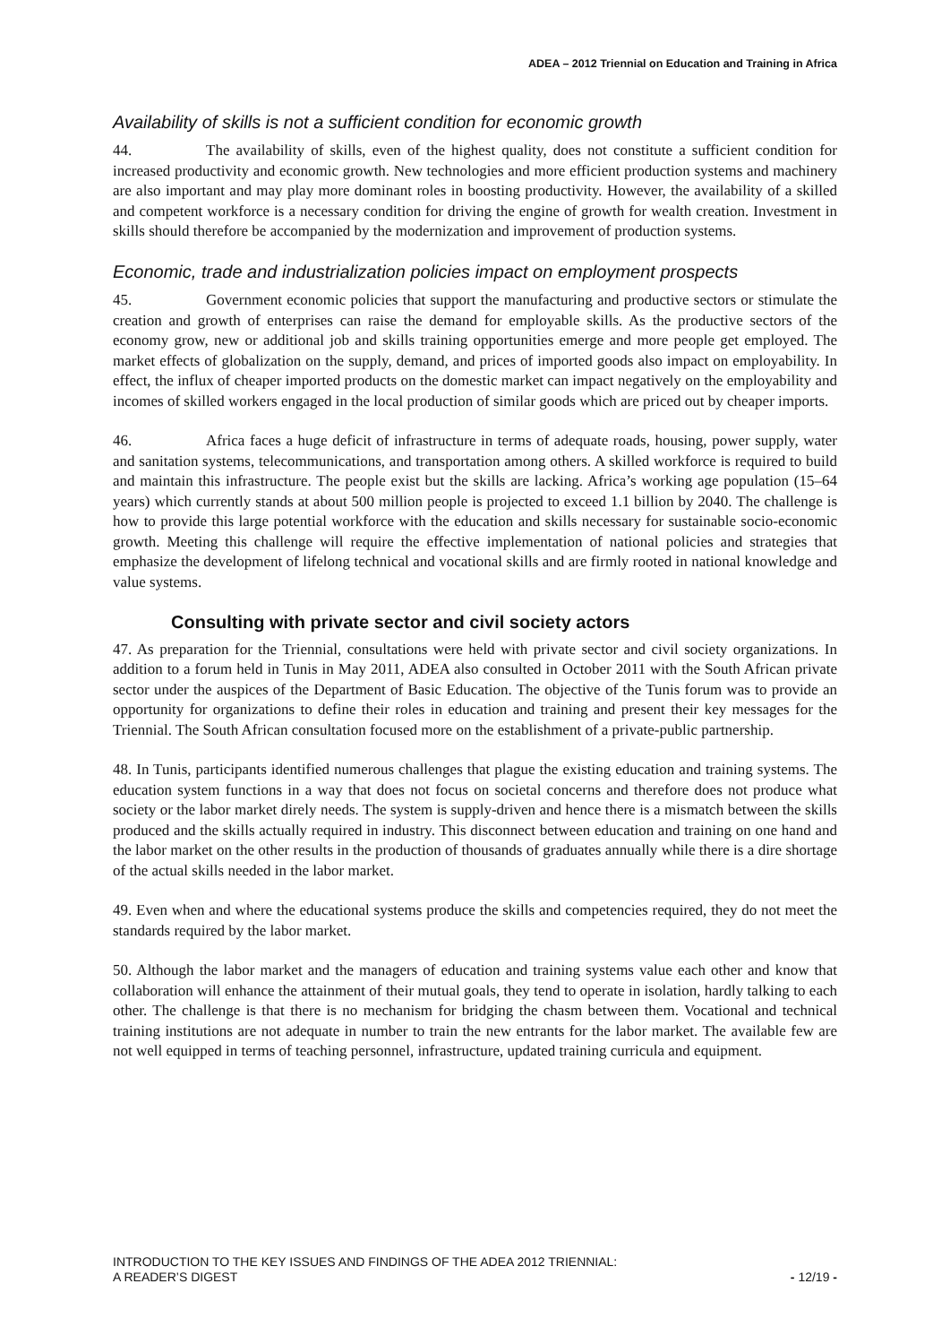ADEA – 2012 Triennial on Education and Training in Africa
Availability of skills is not a sufficient condition for economic growth
44. The availability of skills, even of the highest quality, does not constitute a sufficient condition for increased productivity and economic growth. New technologies and more efficient production systems and machinery are also important and may play more dominant roles in boosting productivity. However, the availability of a skilled and competent workforce is a necessary condition for driving the engine of growth for wealth creation. Investment in skills should therefore be accompanied by the modernization and improvement of production systems.
Economic, trade and industrialization policies impact on employment prospects
45. Government economic policies that support the manufacturing and productive sectors or stimulate the creation and growth of enterprises can raise the demand for employable skills. As the productive sectors of the economy grow, new or additional job and skills training opportunities emerge and more people get employed. The market effects of globalization on the supply, demand, and prices of imported goods also impact on employability. In effect, the influx of cheaper imported products on the domestic market can impact negatively on the employability and incomes of skilled workers engaged in the local production of similar goods which are priced out by cheaper imports.
46. Africa faces a huge deficit of infrastructure in terms of adequate roads, housing, power supply, water and sanitation systems, telecommunications, and transportation among others. A skilled workforce is required to build and maintain this infrastructure. The people exist but the skills are lacking. Africa’s working age population (15–64 years) which currently stands at about 500 million people is projected to exceed 1.1 billion by 2040. The challenge is how to provide this large potential workforce with the education and skills necessary for sustainable socio-economic growth. Meeting this challenge will require the effective implementation of national policies and strategies that emphasize the development of lifelong technical and vocational skills and are firmly rooted in national knowledge and value systems.
Consulting with private sector and civil society actors
47. As preparation for the Triennial, consultations were held with private sector and civil society organizations. In addition to a forum held in Tunis in May 2011, ADEA also consulted in October 2011 with the South African private sector under the auspices of the Department of Basic Education. The objective of the Tunis forum was to provide an opportunity for organizations to define their roles in education and training and present their key messages for the Triennial. The South African consultation focused more on the establishment of a private-public partnership.
48. In Tunis, participants identified numerous challenges that plague the existing education and training systems. The education system functions in a way that does not focus on societal concerns and therefore does not produce what society or the labor market direly needs. The system is supply-driven and hence there is a mismatch between the skills produced and the skills actually required in industry. This disconnect between education and training on one hand and the labor market on the other results in the production of thousands of graduates annually while there is a dire shortage of the actual skills needed in the labor market.
49. Even when and where the educational systems produce the skills and competencies required, they do not meet the standards required by the labor market.
50. Although the labor market and the managers of education and training systems value each other and know that collaboration will enhance the attainment of their mutual goals, they tend to operate in isolation, hardly talking to each other. The challenge is that there is no mechanism for bridging the chasm between them. Vocational and technical training institutions are not adequate in number to train the new entrants for the labor market. The available few are not well equipped in terms of teaching personnel, infrastructure, updated training curricula and equipment.
INTRODUCTION TO THE KEY ISSUES AND FINDINGS OF THE ADEA 2012 TRIENNIAL:
A READER’S DIGEST
- 12/19 -